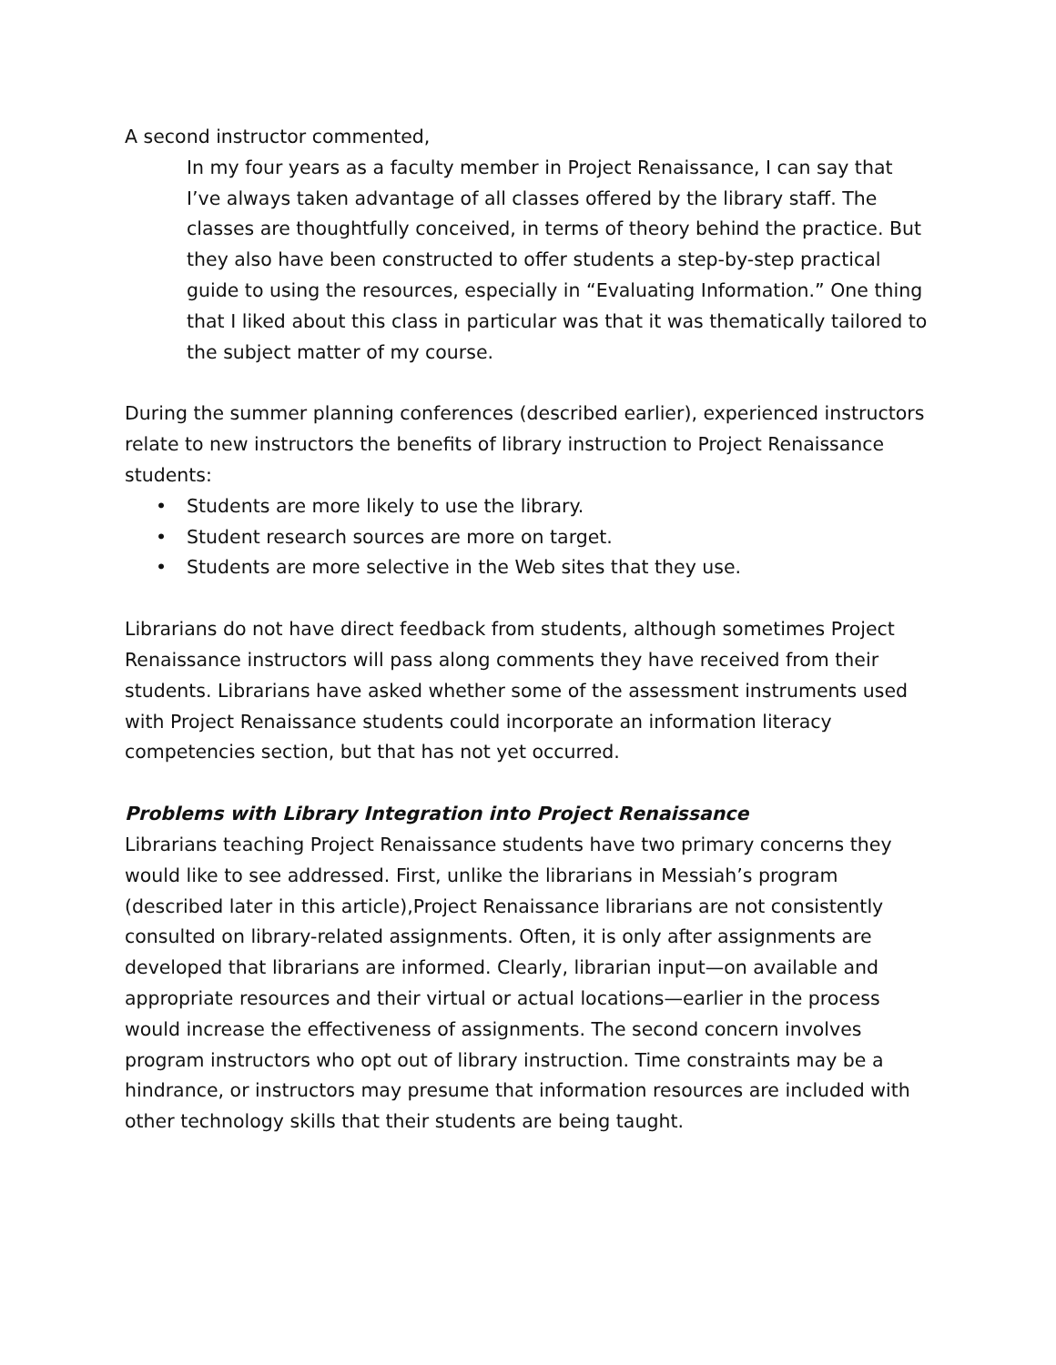A second instructor commented,
In my four years as a faculty member in Project Renaissance, I can say that I’ve always taken advantage of all classes offered by the library staff. The classes are thoughtfully conceived, in terms of theory behind the practice. But they also have been constructed to offer students a step-by-step practical guide to using the resources, especially in “Evaluating Information.” One thing that I liked about this class in particular was that it was thematically tailored to the subject matter of my course.
During the summer planning conferences (described earlier), experienced instructors relate to new instructors the benefits of library instruction to Project Renaissance students:
• Students are more likely to use the library.
• Student research sources are more on target.
• Students are more selective in the Web sites that they use.
Librarians do not have direct feedback from students, although sometimes Project Renaissance instructors will pass along comments they have received from their students. Librarians have asked whether some of the assessment instruments used with Project Renaissance students could incorporate an information literacy competencies section, but that has not yet occurred.
Problems with Library Integration into Project Renaissance
Librarians teaching Project Renaissance students have two primary concerns they would like to see addressed. First, unlike the librarians in Messiah’s program (described later in this article),Project Renaissance librarians are not consistently consulted on library-related assignments. Often, it is only after assignments are developed that librarians are informed. Clearly, librarian input—on available and appropriate resources and their virtual or actual locations—earlier in the process would increase the effectiveness of assignments. The second concern involves program instructors who opt out of library instruction. Time constraints may be a hindrance, or instructors may presume that information resources are included with other technology skills that their students are being taught.